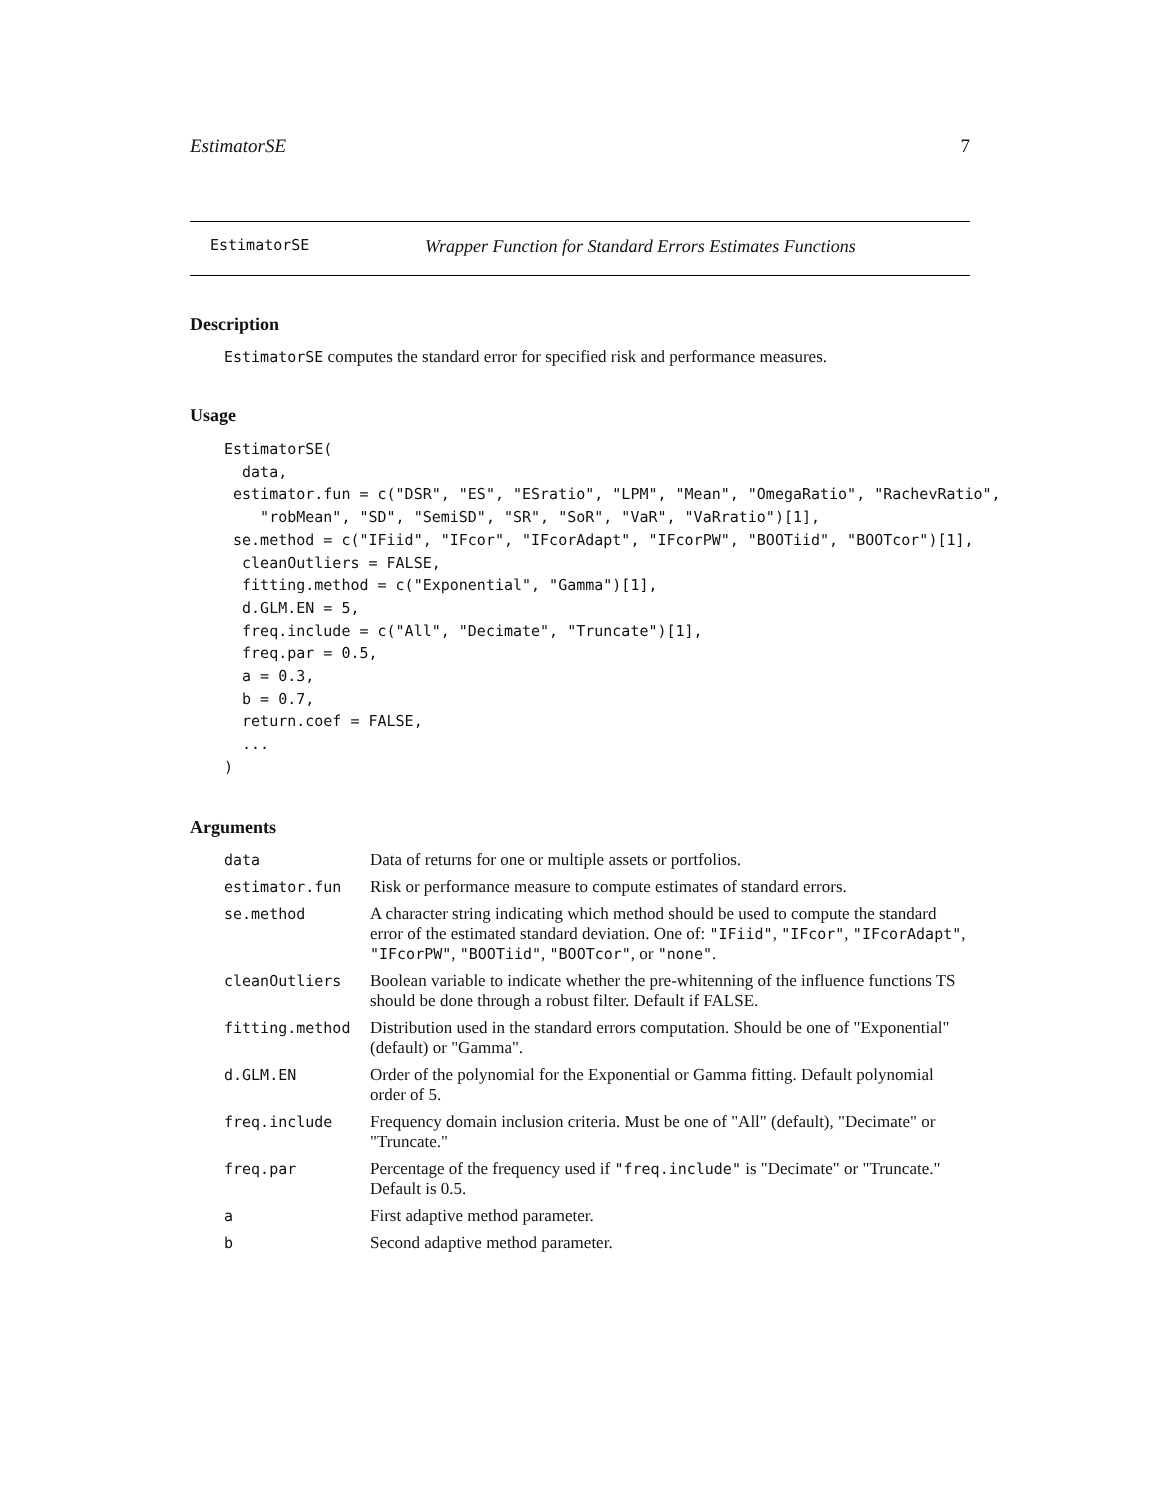EstimatorSE 7
EstimatorSE Wrapper Function for Standard Errors Estimates Functions
Description
EstimatorSE computes the standard error for specified risk and performance measures.
Usage
EstimatorSE(
  data,
 estimator.fun = c("DSR", "ES", "ESratio", "LPM", "Mean", "OmegaRatio", "RachevRatio",
    "robMean", "SD", "SemiSD", "SR", "SoR", "VaR", "VaRratio")[1],
 se.method = c("IFiid", "IFcor", "IFcorAdapt", "IFcorPW", "BOOTiid", "BOOTcor")[1],
  cleanOutliers = FALSE,
  fitting.method = c("Exponential", "Gamma")[1],
  d.GLM.EN = 5,
  freq.include = c("All", "Decimate", "Truncate")[1],
  freq.par = 0.5,
  a = 0.3,
  b = 0.7,
  return.coef = FALSE,
  ...
)
Arguments
| data | Data of returns for one or multiple assets or portfolios. |
| estimator.fun | Risk or performance measure to compute estimates of standard errors. |
| se.method | A character string indicating which method should be used to compute the standard error of the estimated standard deviation. One of: "IFiid" , "IFcor" , "IFcorAdapt" , "IFcorPW" , "BOOTiid" , "BOOTcor" , or "none" . |
| cleanOutliers | Boolean variable to indicate whether the pre-whitenning of the influence functions TS should be done through a robust filter. Default if FALSE. |
| fitting.method | Distribution used in the standard errors computation. Should be one of "Exponential" (default) or "Gamma". |
| d.GLM.EN | Order of the polynomial for the Exponential or Gamma fitting. Default polynomial order of 5. |
| freq.include | Frequency domain inclusion criteria. Must be one of "All" (default), "Decimate" or "Truncate." |
| freq.par | Percentage of the frequency used if "freq.include" is "Decimate" or "Truncate." Default is 0.5. |
| a | First adaptive method parameter. |
| b | Second adaptive method parameter. |